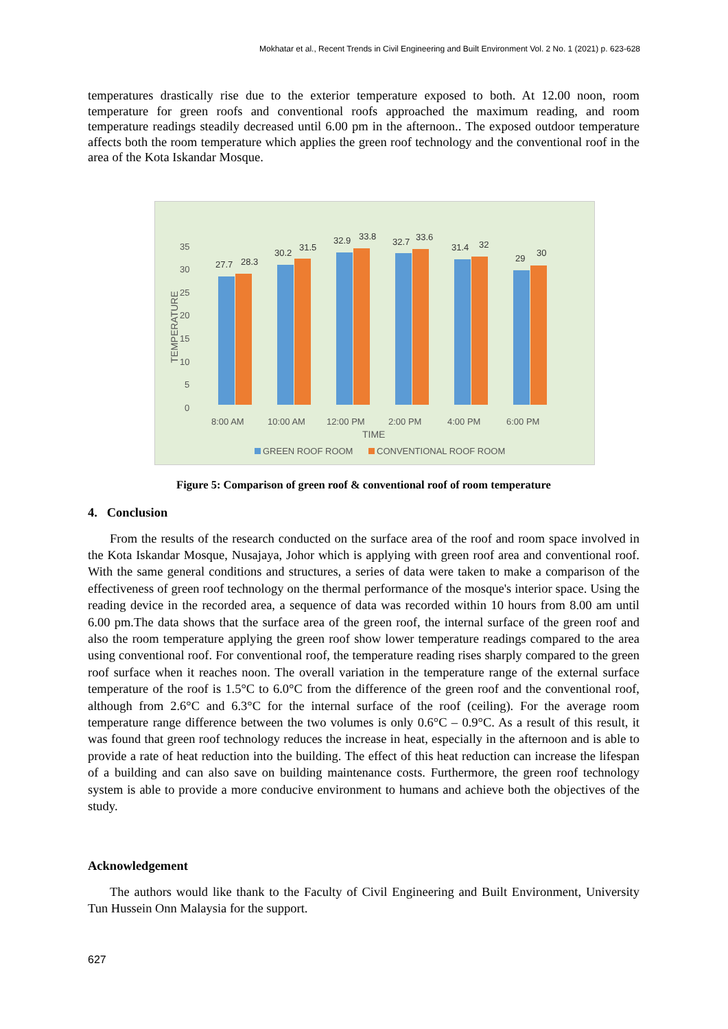Mokhatar et al., Recent Trends in Civil Engineering and Built Environment Vol. 2 No. 1 (2021) p. 623-628
temperatures drastically rise due to the exterior temperature exposed to both. At 12.00 noon, room temperature for green roofs and conventional roofs approached the maximum reading, and room temperature readings steadily decreased until 6.00 pm in the afternoon.. The exposed outdoor temperature affects both the room temperature which applies the green roof technology and the conventional roof in the area of the Kota Iskandar Mosque.
35
30
25
20
15
10
5
0
TEMPERATURE
27.7
28.3
30.2
31.5
32.9
33.8
32.7
33.6
31.4
32
29
30
8:00 AM
10:00 AM
12:00 PM
2:00 PM
4:00 PM
6:00 PM
TIME
GREEN ROOF ROOM
CONVENTIONAL ROOF ROOM
Figure 5: Comparison of green roof & conventional roof of room temperature
4. Conclusion
From the results of the research conducted on the surface area of the roof and room space involved in the Kota Iskandar Mosque, Nusajaya, Johor which is applying with green roof area and conventional roof. With the same general conditions and structures, a series of data were taken to make a comparison of the effectiveness of green roof technology on the thermal performance of the mosque's interior space. Using the reading device in the recorded area, a sequence of data was recorded within 10 hours from 8.00 am until 6.00 pm.The data shows that the surface area of the green roof, the internal surface of the green roof and also the room temperature applying the green roof show lower temperature readings compared to the area using conventional roof. For conventional roof, the temperature reading rises sharply compared to the green roof surface when it reaches noon. The overall variation in the temperature range of the external surface temperature of the roof is 1.5°C to 6.0°C from the difference of the green roof and the conventional roof, although from 2.6°C and 6.3°C for the internal surface of the roof (ceiling). For the average room temperature range difference between the two volumes is only 0.6°C – 0.9°C. As a result of this result, it was found that green roof technology reduces the increase in heat, especially in the afternoon and is able to provide a rate of heat reduction into the building. The effect of this heat reduction can increase the lifespan of a building and can also save on building maintenance costs. Furthermore, the green roof technology system is able to provide a more conducive environment to humans and achieve both the objectives of the study.
Acknowledgement
The authors would like thank to the Faculty of Civil Engineering and Built Environment, University Tun Hussein Onn Malaysia for the support.
627